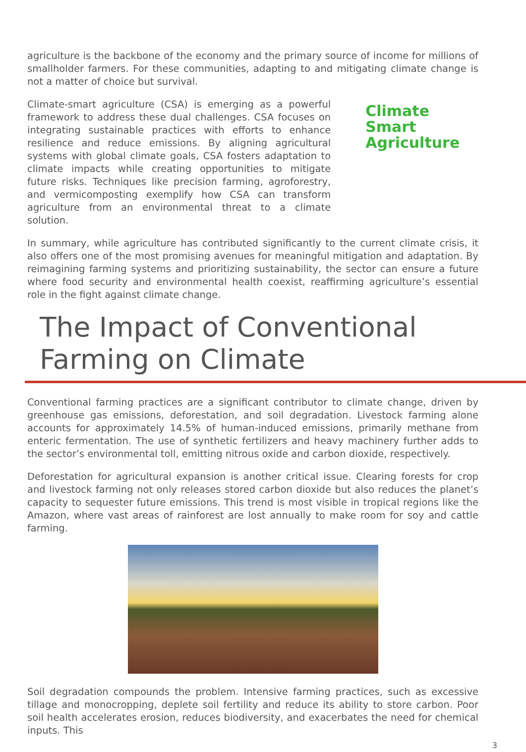agriculture is the backbone of the economy and the primary source of income for millions of smallholder farmers. For these communities, adapting to and mitigating climate change is not a matter of choice but survival.
Climate-smart agriculture (CSA) is emerging as a powerful framework to address these dual challenges. CSA focuses on integrating sustainable practices with efforts to enhance resilience and reduce emissions. By aligning agricultural systems with global climate goals, CSA fosters adaptation to climate impacts while creating opportunities to mitigate future risks. Techniques like precision farming, agroforestry, and vermicomposting exemplify how CSA can transform agriculture from an environmental threat to a climate solution.
Climate
Smart
Agriculture
In summary, while agriculture has contributed significantly to the current climate crisis, it also offers one of the most promising avenues for meaningful mitigation and adaptation. By reimagining farming systems and prioritizing sustainability, the sector can ensure a future where food security and environmental health coexist, reaffirming agriculture’s essential role in the fight against climate change.
The Impact of Conventional
Farming on Climate
Conventional farming practices are a significant contributor to climate change, driven by greenhouse gas emissions, deforestation, and soil degradation. Livestock farming alone accounts for approximately 14.5% of human-induced emissions, primarily methane from enteric fermentation. The use of synthetic fertilizers and heavy machinery further adds to the sector’s environmental toll, emitting nitrous oxide and carbon dioxide, respectively.
Deforestation for agricultural expansion is another critical issue. Clearing forests for crop and livestock farming not only releases stored carbon dioxide but also reduces the planet’s capacity to sequester future emissions. This trend is most visible in tropical regions like the Amazon, where vast areas of rainforest are lost annually to make room for soy and cattle farming.
Soil degradation compounds the problem. Intensive farming practices, such as excessive tillage and monocropping, deplete soil fertility and reduce its ability to store carbon. Poor soil health accelerates erosion, reduces biodiversity, and exacerbates the need for chemical inputs. This
3